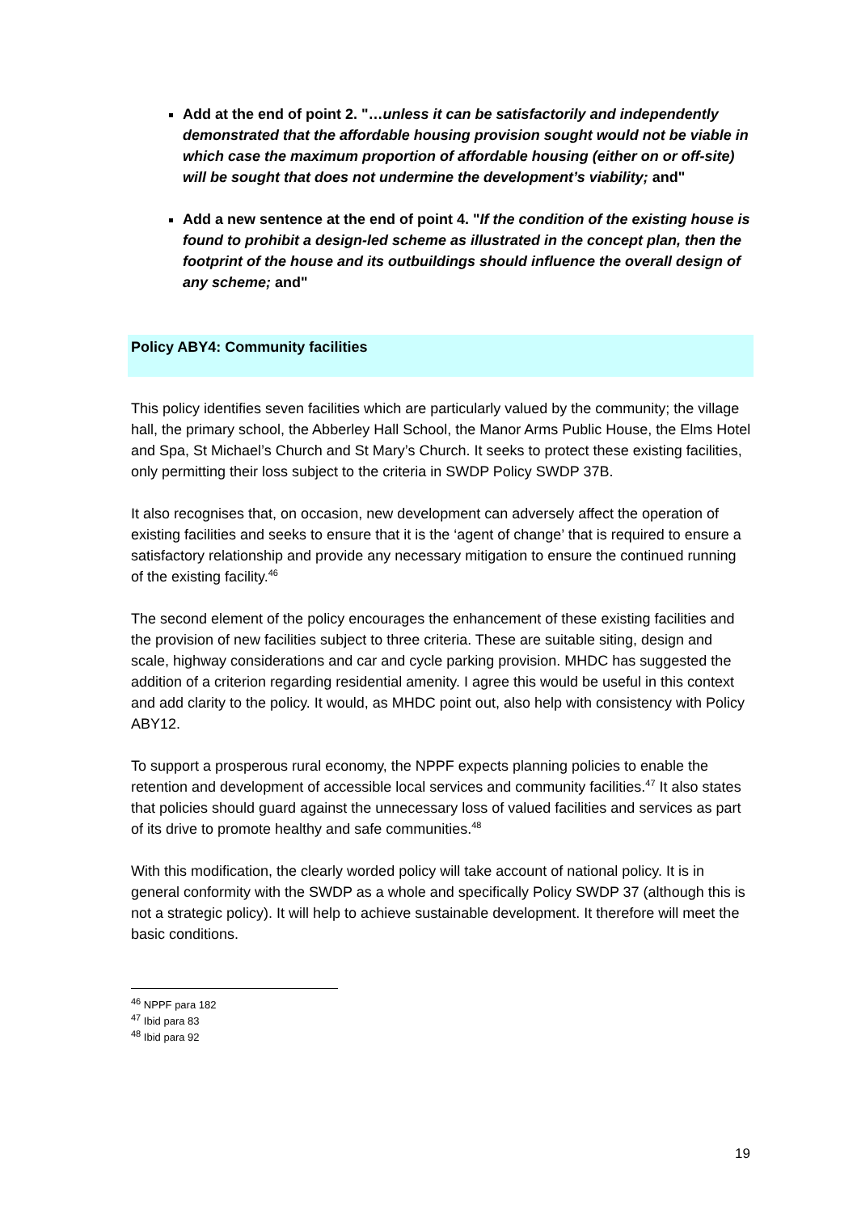Add at the end of point 2. "…unless it can be satisfactorily and independently demonstrated that the affordable housing provision sought would not be viable in which case the maximum proportion of affordable housing (either on or off-site) will be sought that does not undermine the development’s viability; and"
Add a new sentence at the end of point 4. "If the condition of the existing house is found to prohibit a design-led scheme as illustrated in the concept plan, then the footprint of the house and its outbuildings should influence the overall design of any scheme; and"
Policy ABY4: Community facilities
This policy identifies seven facilities which are particularly valued by the community; the village hall, the primary school, the Abberley Hall School, the Manor Arms Public House, the Elms Hotel and Spa, St Michael’s Church and St Mary’s Church. It seeks to protect these existing facilities, only permitting their loss subject to the criteria in SWDP Policy SWDP 37B.
It also recognises that, on occasion, new development can adversely affect the operation of existing facilities and seeks to ensure that it is the ‘agent of change’ that is required to ensure a satisfactory relationship and provide any necessary mitigation to ensure the continued running of the existing facility.<sup>46</sup>
The second element of the policy encourages the enhancement of these existing facilities and the provision of new facilities subject to three criteria. These are suitable siting, design and scale, highway considerations and car and cycle parking provision. MHDC has suggested the addition of a criterion regarding residential amenity. I agree this would be useful in this context and add clarity to the policy. It would, as MHDC point out, also help with consistency with Policy ABY12.
To support a prosperous rural economy, the NPPF expects planning policies to enable the retention and development of accessible local services and community facilities.<sup>47</sup> It also states that policies should guard against the unnecessary loss of valued facilities and services as part of its drive to promote healthy and safe communities.<sup>48</sup>
With this modification, the clearly worded policy will take account of national policy. It is in general conformity with the SWDP as a whole and specifically Policy SWDP 37 (although this is not a strategic policy). It will help to achieve sustainable development. It therefore will meet the basic conditions.
<sup>46</sup> NPPF para 182
<sup>47</sup> Ibid para 83
<sup>48</sup> Ibid para 92
19